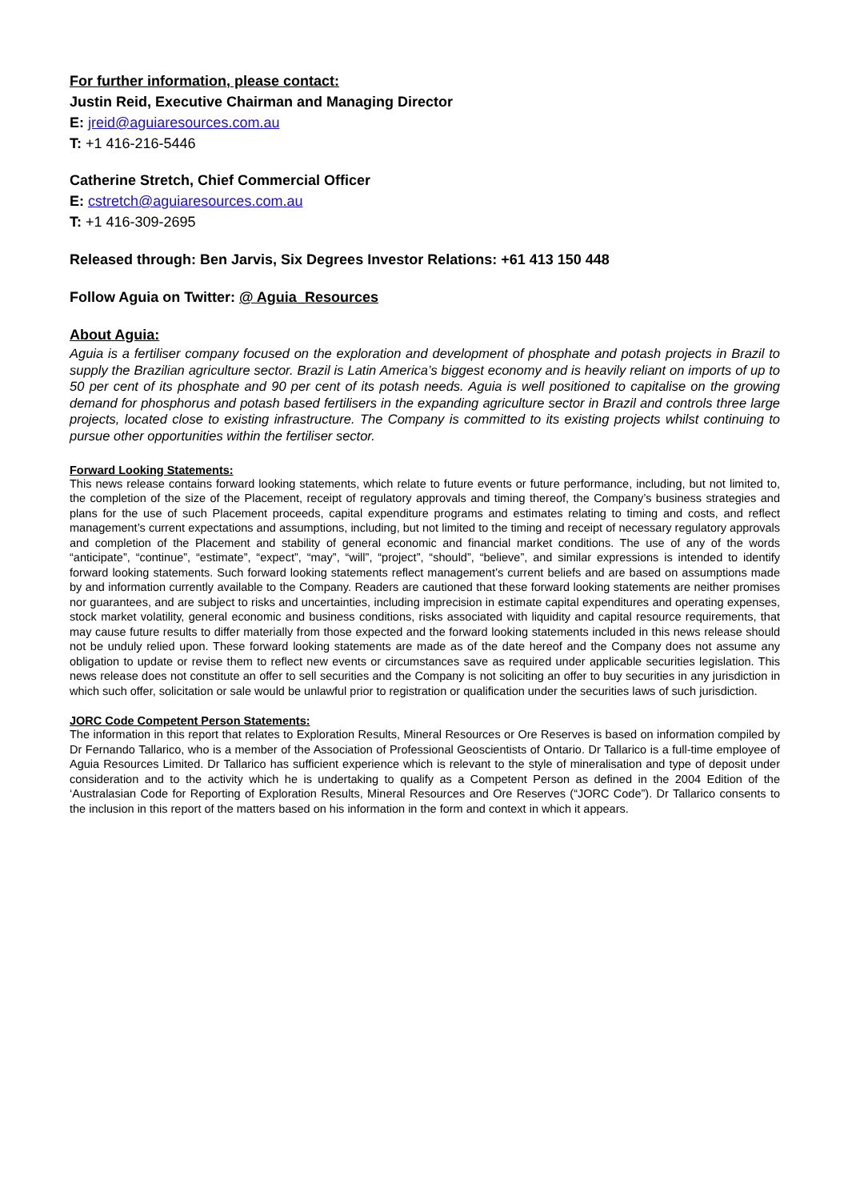For further information, please contact:
Justin Reid, Executive Chairman and Managing Director
E: jreid@aguiaresources.com.au
T: +1 416-216-5446
Catherine Stretch, Chief Commercial Officer
E: cstretch@aguiaresources.com.au
T: +1 416-309-2695
Released through: Ben Jarvis, Six Degrees Investor Relations: +61 413 150 448
Follow Aguia on Twitter: @ Aguia_Resources
About Aguia:
Aguia is a fertiliser company focused on the exploration and development of phosphate and potash projects in Brazil to supply the Brazilian agriculture sector. Brazil is Latin America’s biggest economy and is heavily reliant on imports of up to 50 per cent of its phosphate and 90 per cent of its potash needs. Aguia is well positioned to capitalise on the growing demand for phosphorus and potash based fertilisers in the expanding agriculture sector in Brazil and controls three large projects, located close to existing infrastructure. The Company is committed to its existing projects whilst continuing to pursue other opportunities within the fertiliser sector.
Forward Looking Statements:
This news release contains forward looking statements, which relate to future events or future performance, including, but not limited to, the completion of the size of the Placement, receipt of regulatory approvals and timing thereof, the Company’s business strategies and plans for the use of such Placement proceeds, capital expenditure programs and estimates relating to timing and costs, and reflect management’s current expectations and assumptions, including, but not limited to the timing and receipt of necessary regulatory approvals and completion of the Placement and stability of general economic and financial market conditions. The use of any of the words “anticipate”, “continue”, “estimate”, “expect”, “may”, “will”, “project”, “should”, “believe”, and similar expressions is intended to identify forward looking statements. Such forward looking statements reflect management’s current beliefs and are based on assumptions made by and information currently available to the Company. Readers are cautioned that these forward looking statements are neither promises nor guarantees, and are subject to risks and uncertainties, including imprecision in estimate capital expenditures and operating expenses, stock market volatility, general economic and business conditions, risks associated with liquidity and capital resource requirements, that may cause future results to differ materially from those expected and the forward looking statements included in this news release should not be unduly relied upon. These forward looking statements are made as of the date hereof and the Company does not assume any obligation to update or revise them to reflect new events or circumstances save as required under applicable securities legislation. This news release does not constitute an offer to sell securities and the Company is not soliciting an offer to buy securities in any jurisdiction in which such offer, solicitation or sale would be unlawful prior to registration or qualification under the securities laws of such jurisdiction.
JORC Code Competent Person Statements:
The information in this report that relates to Exploration Results, Mineral Resources or Ore Reserves is based on information compiled by Dr Fernando Tallarico, who is a member of the Association of Professional Geoscientists of Ontario. Dr Tallarico is a full-time employee of Aguia Resources Limited. Dr Tallarico has sufficient experience which is relevant to the style of mineralisation and type of deposit under consideration and to the activity which he is undertaking to qualify as a Competent Person as defined in the 2004 Edition of the ‘Australasian Code for Reporting of Exploration Results, Mineral Resources and Ore Reserves (“JORC Code”). Dr Tallarico consents to the inclusion in this report of the matters based on his information in the form and context in which it appears.